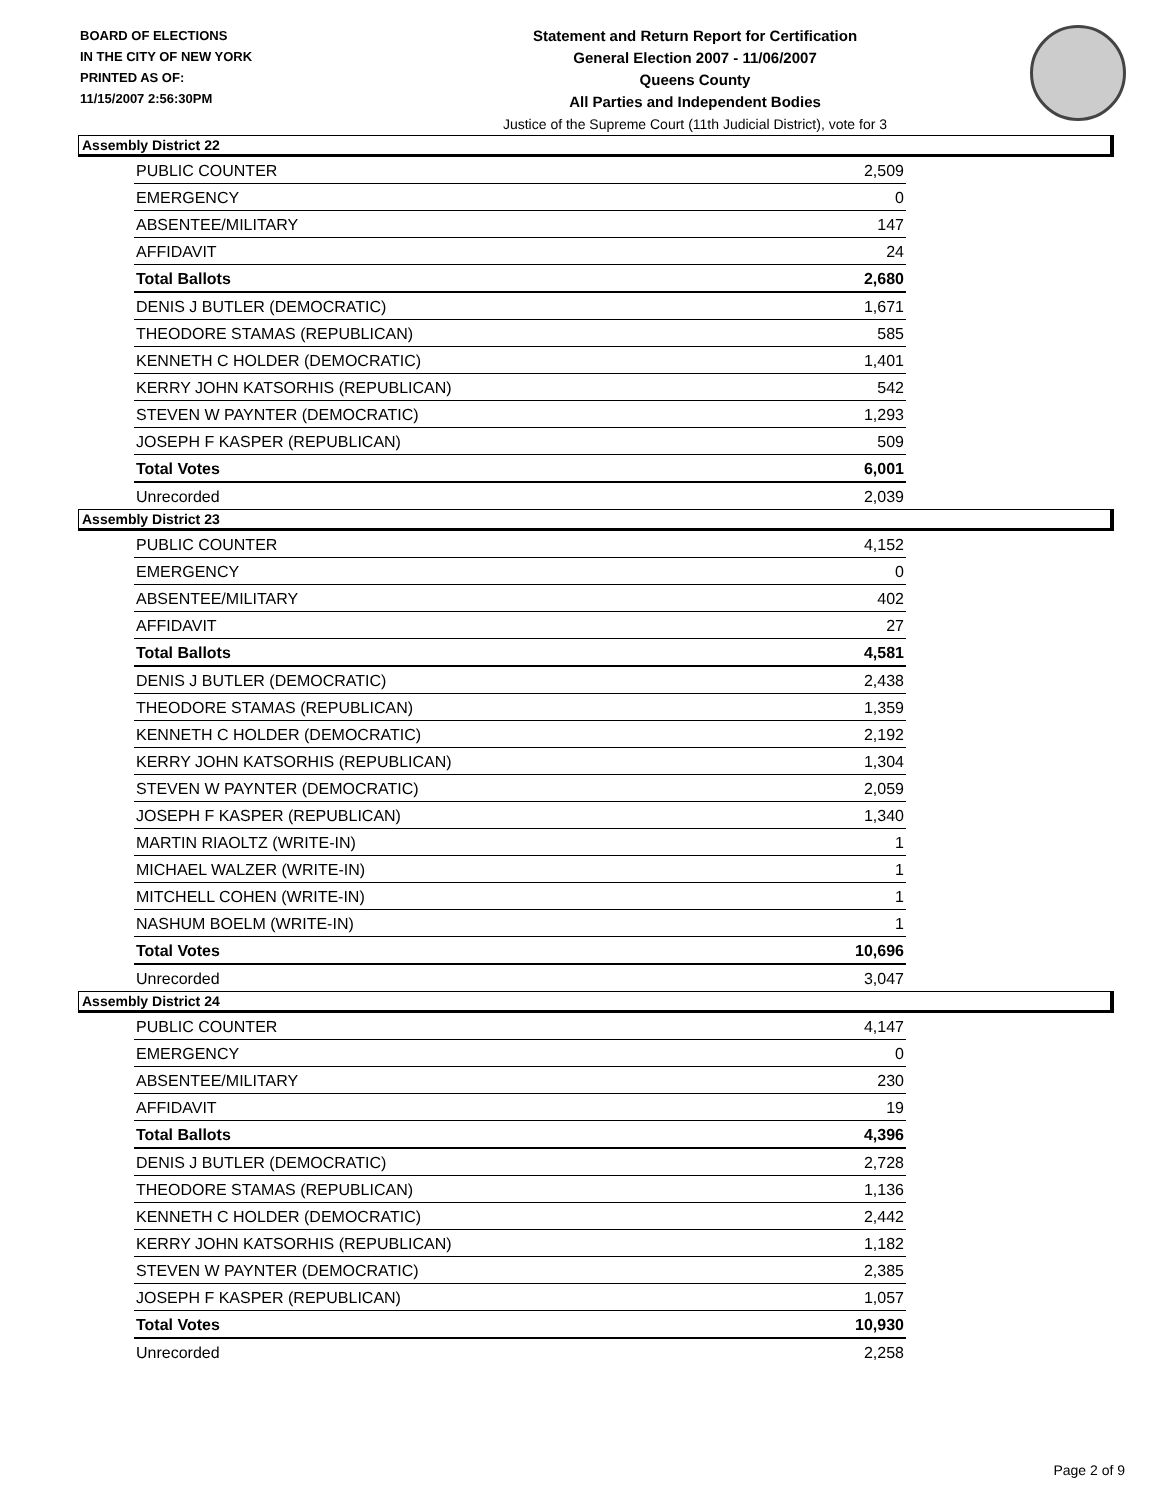BOARD OF ELECTIONS
IN THE CITY OF NEW YORK
PRINTED AS OF:
11/15/2007 2:56:30PM
Statement and Return Report for Certification
General Election 2007 - 11/06/2007
Queens County
All Parties and Independent Bodies
Justice of the Supreme Court (11th Judicial District), vote for 3
Assembly District 22
| PUBLIC COUNTER | 2,509 |
| EMERGENCY | 0 |
| ABSENTEE/MILITARY | 147 |
| AFFIDAVIT | 24 |
| Total Ballots | 2,680 |
| DENIS J BUTLER (DEMOCRATIC) | 1,671 |
| THEODORE STAMAS (REPUBLICAN) | 585 |
| KENNETH C HOLDER (DEMOCRATIC) | 1,401 |
| KERRY JOHN KATSORHIS (REPUBLICAN) | 542 |
| STEVEN W PAYNTER (DEMOCRATIC) | 1,293 |
| JOSEPH F KASPER (REPUBLICAN) | 509 |
| Total Votes | 6,001 |
| Unrecorded | 2,039 |
Assembly District 23
| PUBLIC COUNTER | 4,152 |
| EMERGENCY | 0 |
| ABSENTEE/MILITARY | 402 |
| AFFIDAVIT | 27 |
| Total Ballots | 4,581 |
| DENIS J BUTLER (DEMOCRATIC) | 2,438 |
| THEODORE STAMAS (REPUBLICAN) | 1,359 |
| KENNETH C HOLDER (DEMOCRATIC) | 2,192 |
| KERRY JOHN KATSORHIS (REPUBLICAN) | 1,304 |
| STEVEN W PAYNTER (DEMOCRATIC) | 2,059 |
| JOSEPH F KASPER (REPUBLICAN) | 1,340 |
| MARTIN RIAOLTZ (WRITE-IN) | 1 |
| MICHAEL WALZER (WRITE-IN) | 1 |
| MITCHELL COHEN (WRITE-IN) | 1 |
| NASHUM BOELM (WRITE-IN) | 1 |
| Total Votes | 10,696 |
| Unrecorded | 3,047 |
Assembly District 24
| PUBLIC COUNTER | 4,147 |
| EMERGENCY | 0 |
| ABSENTEE/MILITARY | 230 |
| AFFIDAVIT | 19 |
| Total Ballots | 4,396 |
| DENIS J BUTLER (DEMOCRATIC) | 2,728 |
| THEODORE STAMAS (REPUBLICAN) | 1,136 |
| KENNETH C HOLDER (DEMOCRATIC) | 2,442 |
| KERRY JOHN KATSORHIS (REPUBLICAN) | 1,182 |
| STEVEN W PAYNTER (DEMOCRATIC) | 2,385 |
| JOSEPH F KASPER (REPUBLICAN) | 1,057 |
| Total Votes | 10,930 |
| Unrecorded | 2,258 |
Page 2 of 9